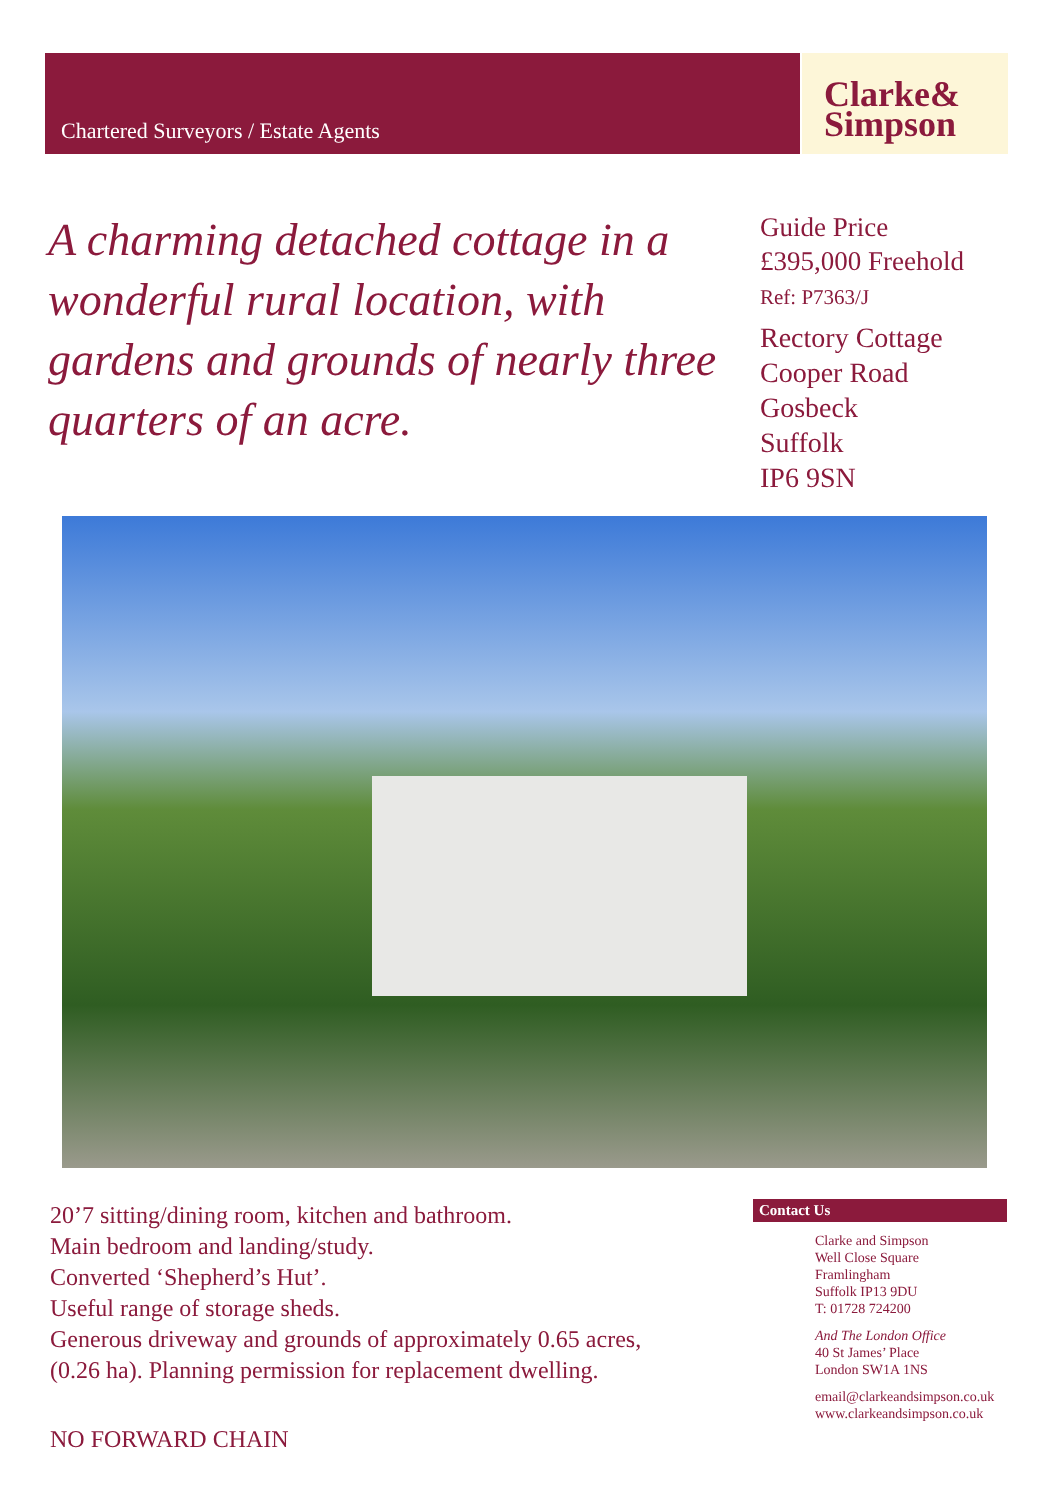Chartered Surveyors / Estate Agents
Clarke&
Simpson
A charming detached cottage in a wonderful rural location, with gardens and grounds of nearly three quarters of an acre.
Guide Price
£395,000 Freehold
Ref: P7363/J
Rectory Cottage
Cooper Road
Gosbeck
Suffolk
IP6 9SN
20’7 sitting/dining room, kitchen and bathroom.
Main bedroom and landing/study.
Converted ‘Shepherd’s Hut’.
Useful range of storage sheds.
Generous driveway and grounds of approximately 0.65 acres,
(0.26 ha). Planning permission for replacement dwelling.
NO FORWARD CHAIN
Contact Us
Clarke and Simpson
Well Close Square
Framlingham
Suffolk IP13 9DU
T: 01728 724200
And The London Office
40 St James’ Place
London SW1A 1NS
email@clarkeandsimpson.co.uk
www.clarkeandsimpson.co.uk